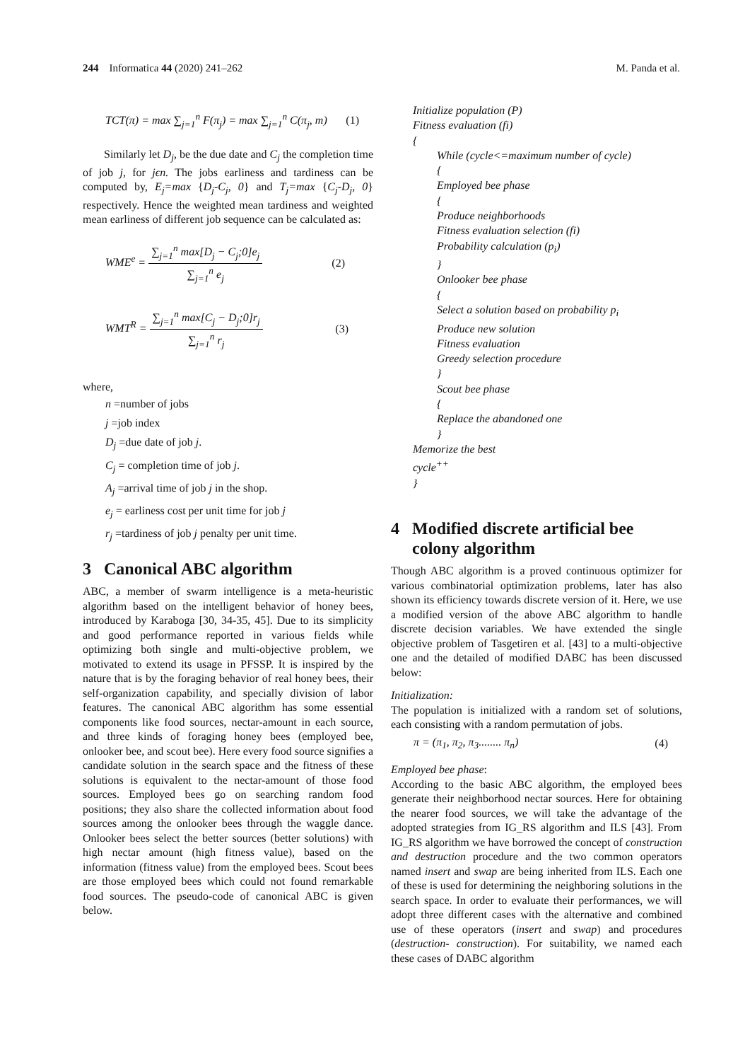244 Informatica 44 (2020) 241–262
M. Panda et al.
TCT(π) = max ∑<sub>j=1</sub><sup>n</sup> F(π<sub>j</sub>) = max ∑<sub>j=1</sub><sup>n</sup> C(π<sub>j</sub>, m)
(1)
Similarly let D<sub>j</sub>, be the due date and C<sub>j</sub> the completion time of job j, for jϵn. The jobs earliness and tardiness can be computed by, E<sub>j</sub>=max {D<sub>j</sub>-C<sub>j</sub>, 0} and T<sub>j</sub>=max {C<sub>j</sub>-D<sub>j</sub>, 0} respectively. Hence the weighted mean tardiness and weighted mean earliness of different job sequence can be calculated as:
WME<sup>e</sup> = ∑<sub>j=1</sub><sup>n</sup> max[D<sub>j</sub> − C<sub>j</sub>;0]e<sub>j</sub> ∑<sub>j=1</sub><sup>n</sup> e<sub>j</sub>
(2)
WMT<sup>R</sup> = ∑<sub>j=1</sub><sup>n</sup> max[C<sub>j</sub> − D<sub>j</sub>;0]r<sub>j</sub> ∑<sub>j=1</sub><sup>n</sup> r<sub>j</sub>
(3)
where,
n =number of jobs
j =job index
D<sub>j</sub> =due date of job j.
C<sub>j</sub> = completion time of job j.
A<sub>j</sub> =arrival time of job j in the shop.
e<sub>j</sub> = earliness cost per unit time for job j
r<sub>j</sub> =tardiness of job j penalty per unit time.
3 Canonical ABC algorithm
ABC, a member of swarm intelligence is a meta-heuristic algorithm based on the intelligent behavior of honey bees, introduced by Karaboga [30, 34-35, 45]. Due to its simplicity and good performance reported in various fields while optimizing both single and multi-objective problem, we motivated to extend its usage in PFSSP. It is inspired by the nature that is by the foraging behavior of real honey bees, their self-organization capability, and specially division of labor features. The canonical ABC algorithm has some essential components like food sources, nectar-amount in each source, and three kinds of foraging honey bees (employed bee, onlooker bee, and scout bee). Here every food source signifies a candidate solution in the search space and the fitness of these solutions is equivalent to the nectar-amount of those food sources. Employed bees go on searching random food positions; they also share the collected information about food sources among the onlooker bees through the waggle dance. Onlooker bees select the better sources (better solutions) with high nectar amount (high fitness value), based on the information (fitness value) from the employed bees. Scout bees are those employed bees which could not found remarkable food sources. The pseudo-code of canonical ABC is given below.
Initialize population (P)
Fitness evaluation (fi)
{
While (cycle<=maximum number of cycle)
{
Employed bee phase
{
Produce neighborhoods
Fitness evaluation selection (fi)
Probability calculation (p<sub>i</sub>)
}
Onlooker bee phase
{
Select a solution based on probability p<sub>i</sub>
Produce new solution
Fitness evaluation
Greedy selection procedure
}
Scout bee phase
{
Replace the abandoned one
}
Memorize the best
cycle<sup>++</sup>
}
4 Modified discrete artificial bee
colony algorithm
Though ABC algorithm is a proved continuous optimizer for various combinatorial optimization problems, later has also shown its efficiency towards discrete version of it. Here, we use a modified version of the above ABC algorithm to handle discrete decision variables. We have extended the single objective problem of Tasgetiren et al. [43] to a multi-objective one and the detailed of modified DABC has been discussed below:
Initialization:
The population is initialized with a random set of solutions, each consisting with a random permutation of jobs.
π = (π<sub>1</sub>, π<sub>2</sub>, π<sub>3</sub>........ π<sub>n</sub>) (4)
Employed bee phase:
According to the basic ABC algorithm, the employed bees generate their neighborhood nectar sources. Here for obtaining the nearer food sources, we will take the advantage of the adopted strategies from IG_RS algorithm and ILS [43]. From IG_RS algorithm we have borrowed the concept of construction and destruction procedure and the two common operators named insert and swap are being inherited from ILS. Each one of these is used for determining the neighboring solutions in the search space. In order to evaluate their performances, we will adopt three different cases with the alternative and combined use of these operators (insert and swap) and procedures (destruction- construction). For suitability, we named each these cases of DABC algorithm